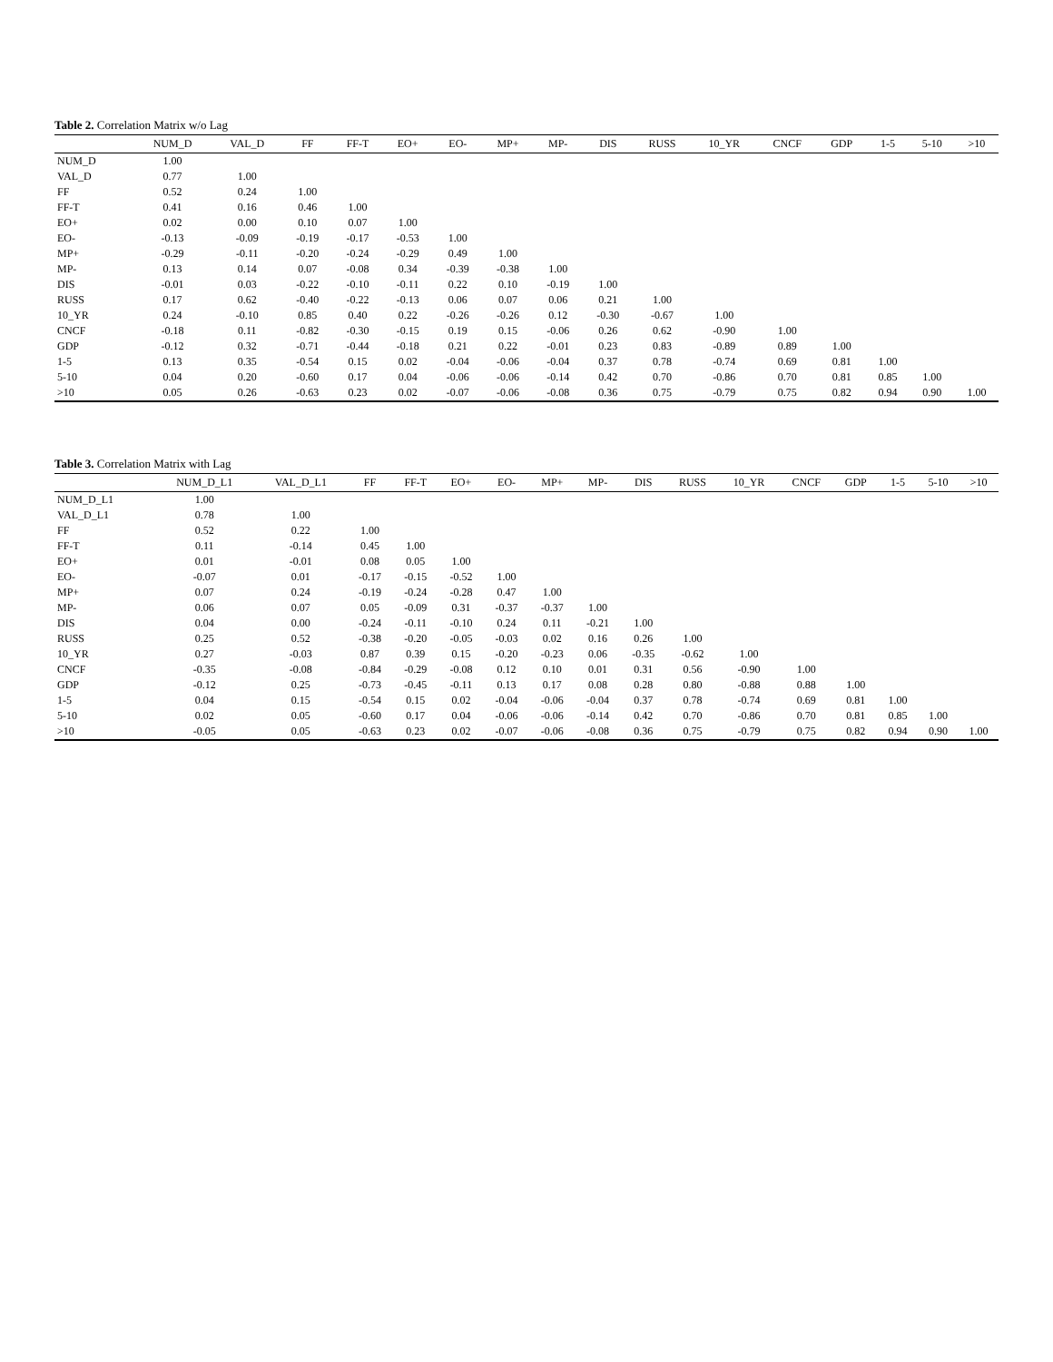Table 2. Correlation Matrix w/o Lag
| | NUM_D | VAL_D | FF | FF-T | EO+ | EO- | MP+ | MP- | DIS | RUSS | 10_YR | CNCF | GDP | 1-5 | 5-10 | >10 |
| --- | --- | --- | --- | --- | --- | --- | --- | --- | --- | --- | --- | --- | --- | --- | --- | --- |
| NUM_D | 1.00 | | | | | | | | | | | | | | | |
| VAL_D | 0.77 | 1.00 | | | | | | | | | | | | | | |
| FF | 0.52 | 0.24 | 1.00 | | | | | | | | | | | | | |
| FF-T | 0.41 | 0.16 | 0.46 | 1.00 | | | | | | | | | | | | |
| EO+ | 0.02 | 0.00 | 0.10 | 0.07 | 1.00 | | | | | | | | | | | |
| EO- | -0.13 | -0.09 | -0.19 | -0.17 | -0.53 | 1.00 | | | | | | | | | | |
| MP+ | -0.29 | -0.11 | -0.20 | -0.24 | -0.29 | 0.49 | 1.00 | | | | | | | | | |
| MP- | 0.13 | 0.14 | 0.07 | -0.08 | 0.34 | -0.39 | -0.38 | 1.00 | | | | | | | | |
| DIS | -0.01 | 0.03 | -0.22 | -0.10 | -0.11 | 0.22 | 0.10 | -0.19 | 1.00 | | | | | | | |
| RUSS | 0.17 | 0.62 | -0.40 | -0.22 | -0.13 | 0.06 | 0.07 | 0.06 | 0.21 | 1.00 | | | | | | |
| 10_YR | 0.24 | -0.10 | 0.85 | 0.40 | 0.22 | -0.26 | -0.26 | 0.12 | -0.30 | -0.67 | 1.00 | | | | | |
| CNCF | -0.18 | 0.11 | -0.82 | -0.30 | -0.15 | 0.19 | 0.15 | -0.06 | 0.26 | 0.62 | -0.90 | 1.00 | | | | |
| GDP | -0.12 | 0.32 | -0.71 | -0.44 | -0.18 | 0.21 | 0.22 | -0.01 | 0.23 | 0.83 | -0.89 | 0.89 | 1.00 | | | |
| 1-5 | 0.13 | 0.35 | -0.54 | 0.15 | 0.02 | -0.04 | -0.06 | -0.04 | 0.37 | 0.78 | -0.74 | 0.69 | 0.81 | 1.00 | | |
| 5-10 | 0.04 | 0.20 | -0.60 | 0.17 | 0.04 | -0.06 | -0.06 | -0.14 | 0.42 | 0.70 | -0.86 | 0.70 | 0.81 | 0.85 | 1.00 | |
| >10 | 0.05 | 0.26 | -0.63 | 0.23 | 0.02 | -0.07 | -0.06 | -0.08 | 0.36 | 0.75 | -0.79 | 0.75 | 0.82 | 0.94 | 0.90 | 1.00 |
Table 3. Correlation Matrix with Lag
| | NUM_D_L1 | VAL_D_L1 | FF | FF-T | EO+ | EO- | MP+ | MP- | DIS | RUSS | 10_YR | CNCF | GDP | 1-5 | 5-10 | >10 |
| --- | --- | --- | --- | --- | --- | --- | --- | --- | --- | --- | --- | --- | --- | --- | --- | --- |
| NUM_D_L1 | 1.00 | | | | | | | | | | | | | | | |
| VAL_D_L1 | 0.78 | 1.00 | | | | | | | | | | | | | | |
| FF | 0.52 | 0.22 | 1.00 | | | | | | | | | | | | | |
| FF-T | 0.11 | -0.14 | 0.45 | 1.00 | | | | | | | | | | | | |
| EO+ | 0.01 | -0.01 | 0.08 | 0.05 | 1.00 | | | | | | | | | | | |
| EO- | -0.07 | 0.01 | -0.17 | -0.15 | -0.52 | 1.00 | | | | | | | | | | |
| MP+ | 0.07 | 0.24 | -0.19 | -0.24 | -0.28 | 0.47 | 1.00 | | | | | | | | | |
| MP- | 0.06 | 0.07 | 0.05 | -0.09 | 0.31 | -0.37 | -0.37 | 1.00 | | | | | | | | |
| DIS | 0.04 | 0.00 | -0.24 | -0.11 | -0.10 | 0.24 | 0.11 | -0.21 | 1.00 | | | | | | | |
| RUSS | 0.25 | 0.52 | -0.38 | -0.20 | -0.05 | -0.03 | 0.02 | 0.16 | 0.26 | 1.00 | | | | | | |
| 10_YR | 0.27 | -0.03 | 0.87 | 0.39 | 0.15 | -0.20 | -0.23 | 0.06 | -0.35 | -0.62 | 1.00 | | | | | |
| CNCF | -0.35 | -0.08 | -0.84 | -0.29 | -0.08 | 0.12 | 0.10 | 0.01 | 0.31 | 0.56 | -0.90 | 1.00 | | | | |
| GDP | -0.12 | 0.25 | -0.73 | -0.45 | -0.11 | 0.13 | 0.17 | 0.08 | 0.28 | 0.80 | -0.88 | 0.88 | 1.00 | | | |
| 1-5 | 0.04 | 0.15 | -0.54 | 0.15 | 0.02 | -0.04 | -0.06 | -0.04 | 0.37 | 0.78 | -0.74 | 0.69 | 0.81 | 1.00 | | |
| 5-10 | 0.02 | 0.05 | -0.60 | 0.17 | 0.04 | -0.06 | -0.06 | -0.14 | 0.42 | 0.70 | -0.86 | 0.70 | 0.81 | 0.85 | 1.00 | |
| >10 | -0.05 | 0.05 | -0.63 | 0.23 | 0.02 | -0.07 | -0.06 | -0.08 | 0.36 | 0.75 | -0.79 | 0.75 | 0.82 | 0.94 | 0.90 | 1.00 |